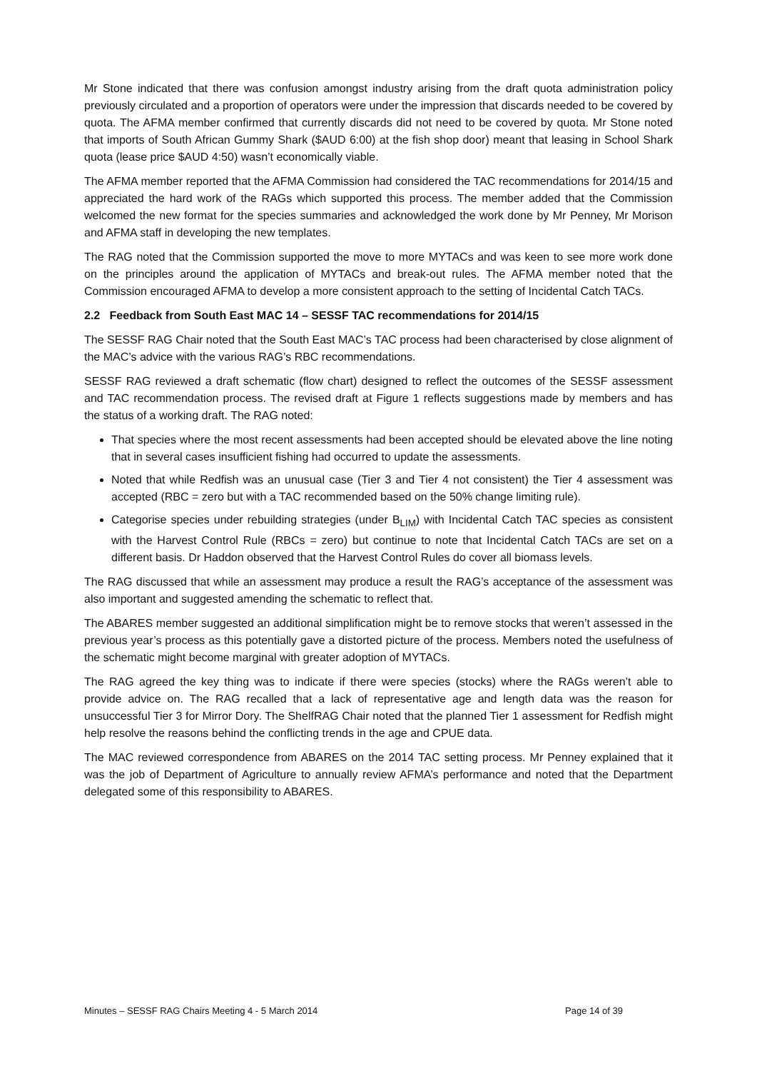Mr Stone indicated that there was confusion amongst industry arising from the draft quota administration policy previously circulated and a proportion of operators were under the impression that discards needed to be covered by quota. The AFMA member confirmed that currently discards did not need to be covered by quota. Mr Stone noted that imports of South African Gummy Shark ($AUD 6:00) at the fish shop door) meant that leasing in School Shark quota (lease price $AUD 4:50) wasn’t economically viable.
The AFMA member reported that the AFMA Commission had considered the TAC recommendations for 2014/15 and appreciated the hard work of the RAGs which supported this process. The member added that the Commission welcomed the new format for the species summaries and acknowledged the work done by Mr Penney, Mr Morison and AFMA staff in developing the new templates.
The RAG noted that the Commission supported the move to more MYTACs and was keen to see more work done on the principles around the application of MYTACs and break-out rules. The AFMA member noted that the Commission encouraged AFMA to develop a more consistent approach to the setting of Incidental Catch TACs.
2.2 Feedback from South East MAC 14 – SESSF TAC recommendations for 2014/15
The SESSF RAG Chair noted that the South East MAC’s TAC process had been characterised by close alignment of the MAC’s advice with the various RAG’s RBC recommendations.
SESSF RAG reviewed a draft schematic (flow chart) designed to reflect the outcomes of the SESSF assessment and TAC recommendation process. The revised draft at Figure 1 reflects suggestions made by members and has the status of a working draft. The RAG noted:
That species where the most recent assessments had been accepted should be elevated above the line noting that in several cases insufficient fishing had occurred to update the assessments.
Noted that while Redfish was an unusual case (Tier 3 and Tier 4 not consistent) the Tier 4 assessment was accepted (RBC = zero but with a TAC recommended based on the 50% change limiting rule).
Categorise species under rebuilding strategies (under B<sub>LIM</sub>) with Incidental Catch TAC species as consistent with the Harvest Control Rule (RBCs = zero) but continue to note that Incidental Catch TACs are set on a different basis. Dr Haddon observed that the Harvest Control Rules do cover all biomass levels.
The RAG discussed that while an assessment may produce a result the RAG’s acceptance of the assessment was also important and suggested amending the schematic to reflect that.
The ABARES member suggested an additional simplification might be to remove stocks that weren’t assessed in the previous year’s process as this potentially gave a distorted picture of the process. Members noted the usefulness of the schematic might become marginal with greater adoption of MYTACs.
The RAG agreed the key thing was to indicate if there were species (stocks) where the RAGs weren’t able to provide advice on. The RAG recalled that a lack of representative age and length data was the reason for unsuccessful Tier 3 for Mirror Dory. The ShelfRAG Chair noted that the planned Tier 1 assessment for Redfish might help resolve the reasons behind the conflicting trends in the age and CPUE data.
The MAC reviewed correspondence from ABARES on the 2014 TAC setting process. Mr Penney explained that it was the job of Department of Agriculture to annually review AFMA’s performance and noted that the Department delegated some of this responsibility to ABARES.
Minutes – SESSF RAG Chairs Meeting 4 - 5 March 2014 Page 14 of 39